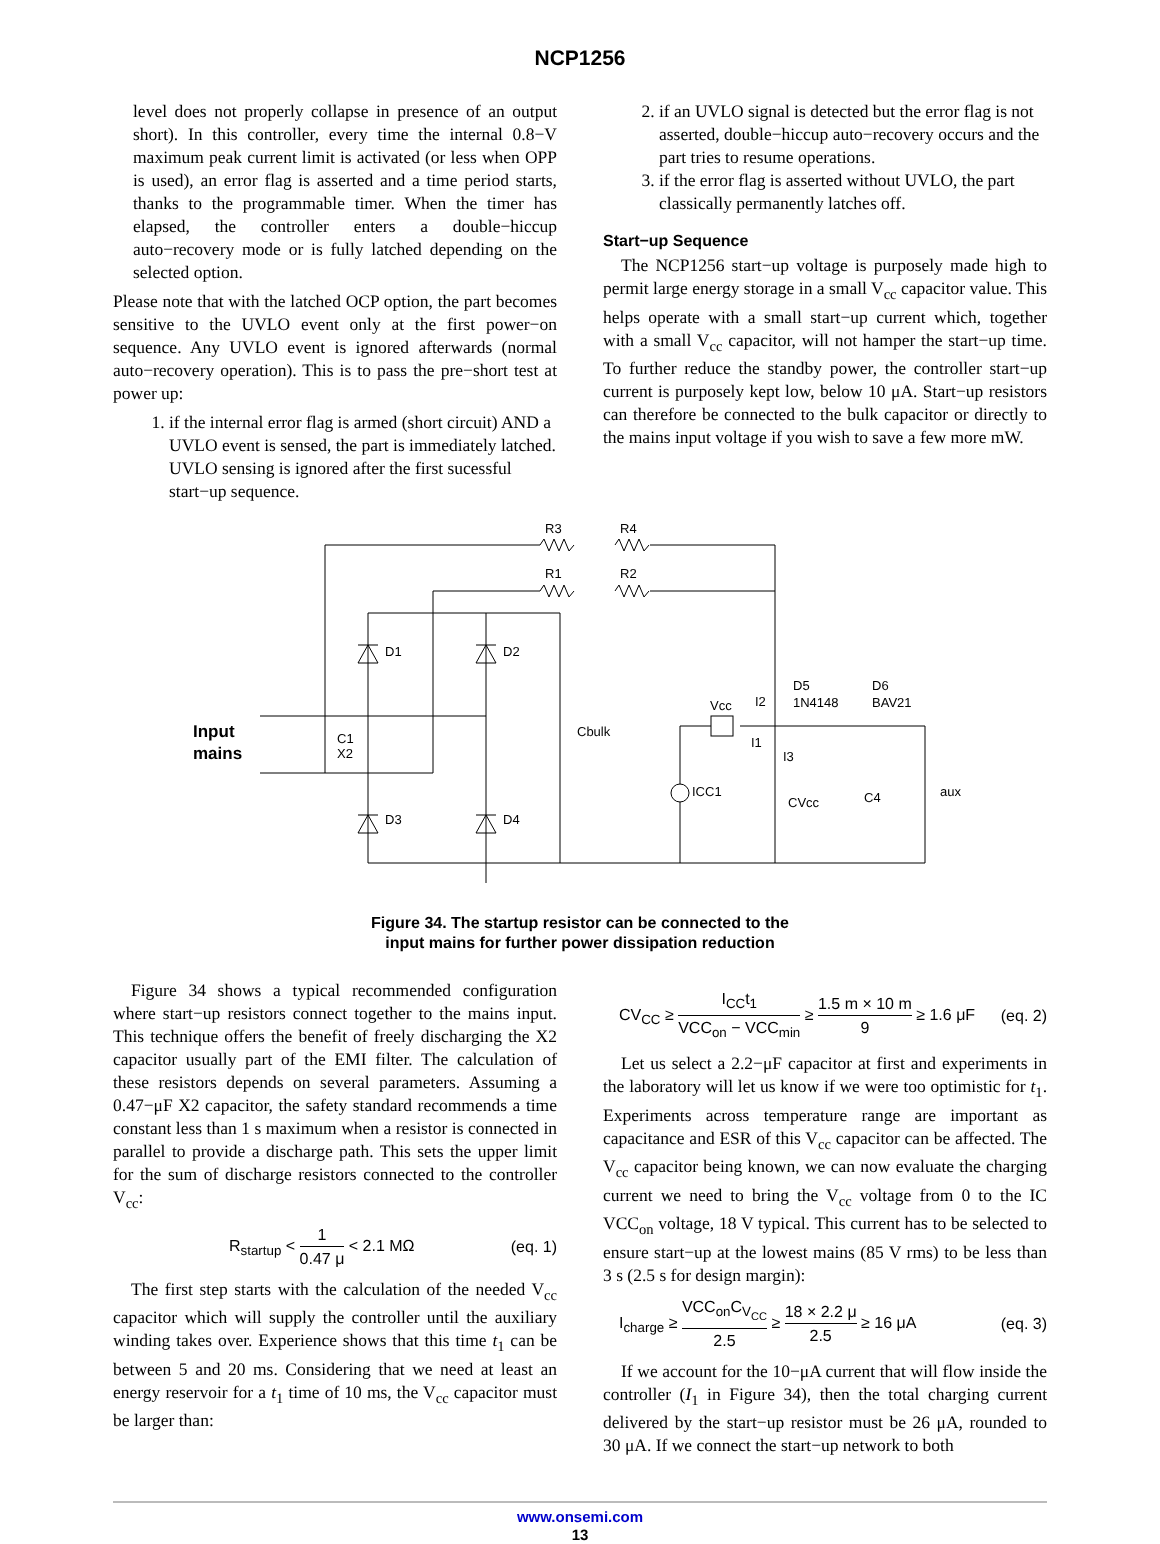NCP1256
level does not properly collapse in presence of an output short). In this controller, every time the internal 0.8−V maximum peak current limit is activated (or less when OPP is used), an error flag is asserted and a time period starts, thanks to the programmable timer. When the timer has elapsed, the controller enters a double−hiccup auto−recovery mode or is fully latched depending on the selected option.
Please note that with the latched OCP option, the part becomes sensitive to the UVLO event only at the first power−on sequence. Any UVLO event is ignored afterwards (normal auto−recovery operation). This is to pass the pre−short test at power up:
1. if the internal error flag is armed (short circuit) AND a UVLO event is sensed, the part is immediately latched. UVLO sensing is ignored after the first sucessful start−up sequence.
2. if an UVLO signal is detected but the error flag is not asserted, double−hiccup auto−recovery occurs and the part tries to resume operations.
3. if the error flag is asserted without UVLO, the part classically permanently latches off.
Start−up Sequence
The NCP1256 start−up voltage is purposely made high to permit large energy storage in a small V<sub>cc</sub> capacitor value. This helps operate with a small start−up current which, together with a small V<sub>cc</sub> capacitor, will not hamper the start−up time. To further reduce the standby power, the controller start−up current is purposely kept low, below 10 μA. Start−up resistors can therefore be connected to the bulk capacitor or directly to the mains input voltage if you wish to save a few more mW.
R3
R4
R1
R2
D1
D2
D3
D4
C1
X2
Cbulk
Input
mains
Vcc
I2
I1
I3
D5
1N4148
D6
BAV21
ICC1
CVcc
C4
aux
Figure 34. The startup resistor can be connected to the
input mains for further power dissipation reduction
Figure 34 shows a typical recommended configuration where start−up resistors connect together to the mains input. This technique offers the benefit of freely discharging the X2 capacitor usually part of the EMI filter. The calculation of these resistors depends on several parameters. Assuming a 0.47−μF X2 capacitor, the safety standard recommends a time constant less than 1 s maximum when a resistor is connected in parallel to provide a discharge path. This sets the upper limit for the sum of discharge resistors connected to the controller V<sub>cc</sub>:
R<sub>startup</sub> < 1 0.47 μ < 2.1 MΩ (eq. 1)
The first step starts with the calculation of the needed V<sub>cc</sub> capacitor which will supply the controller until the auxiliary winding takes over. Experience shows that this time t<sub>1</sub> can be between 5 and 20 ms. Considering that we need at least an energy reservoir for a t<sub>1</sub> time of 10 ms, the V<sub>cc</sub> capacitor must be larger than:
CV<sub>CC</sub> ≥ I<sub>CC</sub>t<sub>1</sub> VCC<sub>on</sub> − VCC<sub>min</sub> ≥ 1.5 m × 10 m 9 ≥ 1.6 μF (eq. 2)
Let us select a 2.2−μF capacitor at first and experiments in the laboratory will let us know if we were too optimistic for t<sub>1</sub>. Experiments across temperature range are important as capacitance and ESR of this V<sub>cc</sub> capacitor can be affected. The V<sub>cc</sub> capacitor being known, we can now evaluate the charging current we need to bring the V<sub>cc</sub> voltage from 0 to the IC VCC<sub>on</sub> voltage, 18 V typical. This current has to be selected to ensure start−up at the lowest mains (85 V rms) to be less than 3 s (2.5 s for design margin):
I<sub>charge</sub> ≥ VCC<sub>on</sub>C<sub>V<sub>CC</sub></sub> 2.5 ≥ 18 × 2.2 μ 2.5 ≥ 16 μA (eq. 3)
If we account for the 10−μA current that will flow inside the controller (I<sub>1</sub> in Figure 34), then the total charging current delivered by the start−up resistor must be 26 μA, rounded to 30 μA. If we connect the start−up network to both
www.onsemi.com
13